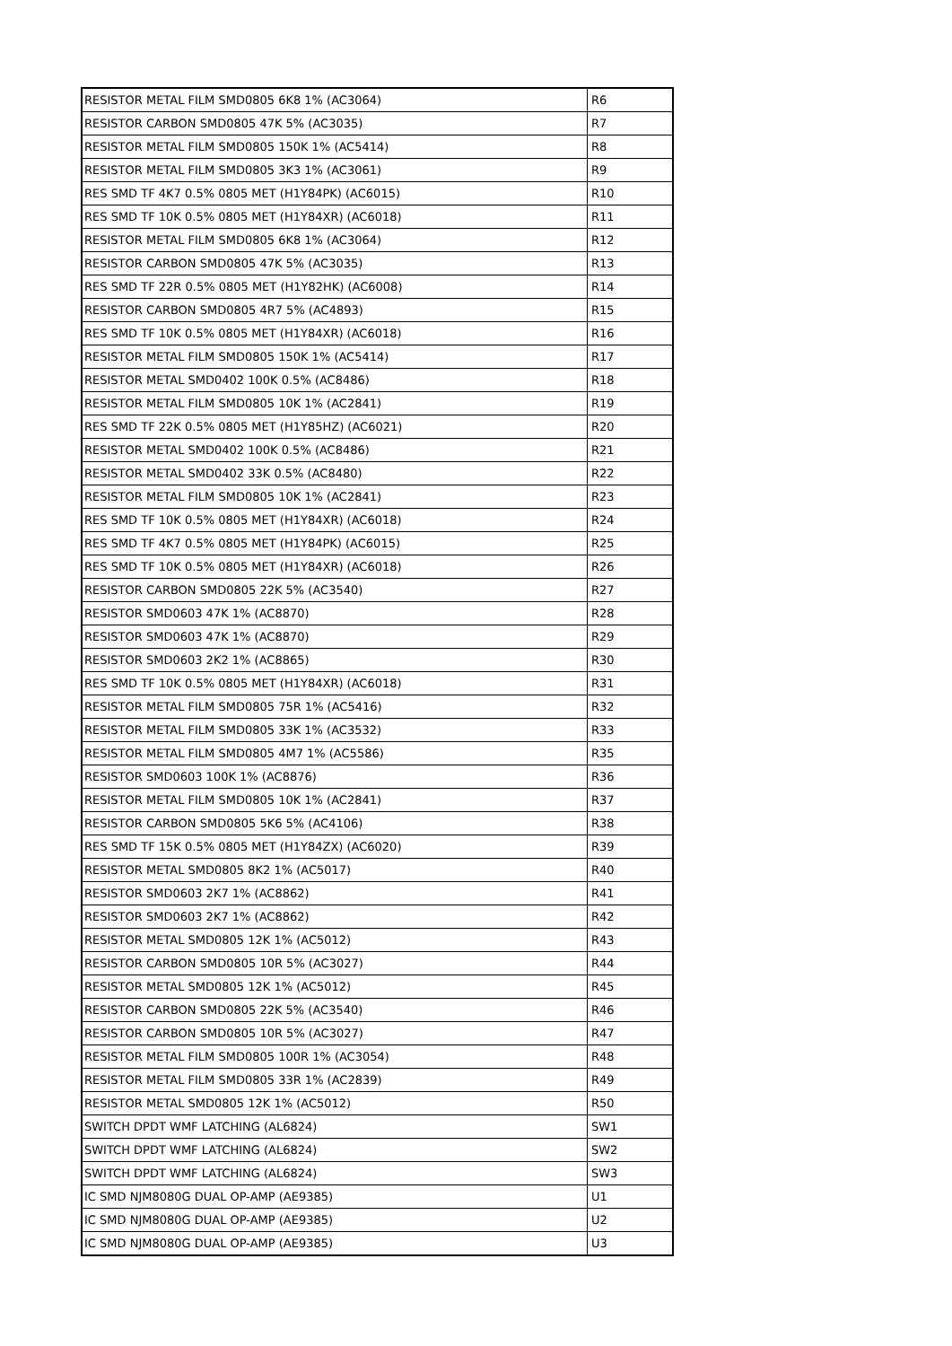| RESISTOR METAL FILM SMD0805 6K8 1% (AC3064) | R6 |
| RESISTOR CARBON SMD0805 47K 5% (AC3035) | R7 |
| RESISTOR METAL FILM SMD0805 150K 1% (AC5414) | R8 |
| RESISTOR METAL FILM SMD0805 3K3 1% (AC3061) | R9 |
| RES SMD TF 4K7 0.5% 0805 MET (H1Y84PK) (AC6015) | R10 |
| RES SMD TF 10K 0.5% 0805 MET (H1Y84XR) (AC6018) | R11 |
| RESISTOR METAL FILM SMD0805 6K8 1% (AC3064) | R12 |
| RESISTOR CARBON SMD0805 47K 5% (AC3035) | R13 |
| RES SMD TF 22R 0.5% 0805 MET (H1Y82HK) (AC6008) | R14 |
| RESISTOR CARBON SMD0805 4R7 5% (AC4893) | R15 |
| RES SMD TF 10K 0.5% 0805 MET (H1Y84XR) (AC6018) | R16 |
| RESISTOR METAL FILM SMD0805 150K 1% (AC5414) | R17 |
| RESISTOR METAL SMD0402 100K 0.5% (AC8486) | R18 |
| RESISTOR METAL FILM SMD0805 10K 1% (AC2841) | R19 |
| RES SMD TF 22K 0.5% 0805 MET (H1Y85HZ) (AC6021) | R20 |
| RESISTOR METAL SMD0402 100K 0.5% (AC8486) | R21 |
| RESISTOR METAL SMD0402 33K 0.5% (AC8480) | R22 |
| RESISTOR METAL FILM SMD0805 10K 1% (AC2841) | R23 |
| RES SMD TF 10K 0.5% 0805 MET (H1Y84XR) (AC6018) | R24 |
| RES SMD TF 4K7 0.5% 0805 MET (H1Y84PK) (AC6015) | R25 |
| RES SMD TF 10K 0.5% 0805 MET (H1Y84XR) (AC6018) | R26 |
| RESISTOR CARBON SMD0805 22K 5% (AC3540) | R27 |
| RESISTOR SMD0603 47K 1% (AC8870) | R28 |
| RESISTOR SMD0603 47K 1% (AC8870) | R29 |
| RESISTOR SMD0603 2K2 1% (AC8865) | R30 |
| RES SMD TF 10K 0.5% 0805 MET (H1Y84XR) (AC6018) | R31 |
| RESISTOR METAL FILM SMD0805 75R 1% (AC5416) | R32 |
| RESISTOR METAL FILM SMD0805 33K 1% (AC3532) | R33 |
| RESISTOR METAL FILM SMD0805 4M7 1% (AC5586) | R35 |
| RESISTOR SMD0603 100K 1% (AC8876) | R36 |
| RESISTOR METAL FILM SMD0805 10K 1% (AC2841) | R37 |
| RESISTOR CARBON SMD0805 5K6 5% (AC4106) | R38 |
| RES SMD TF 15K 0.5% 0805 MET (H1Y84ZX) (AC6020) | R39 |
| RESISTOR METAL SMD0805 8K2 1% (AC5017) | R40 |
| RESISTOR SMD0603 2K7 1% (AC8862) | R41 |
| RESISTOR SMD0603 2K7 1% (AC8862) | R42 |
| RESISTOR METAL SMD0805 12K 1% (AC5012) | R43 |
| RESISTOR CARBON SMD0805 10R 5% (AC3027) | R44 |
| RESISTOR METAL SMD0805 12K 1% (AC5012) | R45 |
| RESISTOR CARBON SMD0805 22K 5% (AC3540) | R46 |
| RESISTOR CARBON SMD0805 10R 5% (AC3027) | R47 |
| RESISTOR METAL FILM SMD0805 100R 1% (AC3054) | R48 |
| RESISTOR METAL FILM SMD0805 33R 1% (AC2839) | R49 |
| RESISTOR METAL SMD0805 12K 1% (AC5012) | R50 |
| SWITCH DPDT WMF LATCHING (AL6824) | SW1 |
| SWITCH DPDT WMF LATCHING (AL6824) | SW2 |
| SWITCH DPDT WMF LATCHING (AL6824) | SW3 |
| IC SMD NJM8080G DUAL OP-AMP (AE9385) | U1 |
| IC SMD NJM8080G DUAL OP-AMP (AE9385) | U2 |
| IC SMD NJM8080G DUAL OP-AMP (AE9385) | U3 |